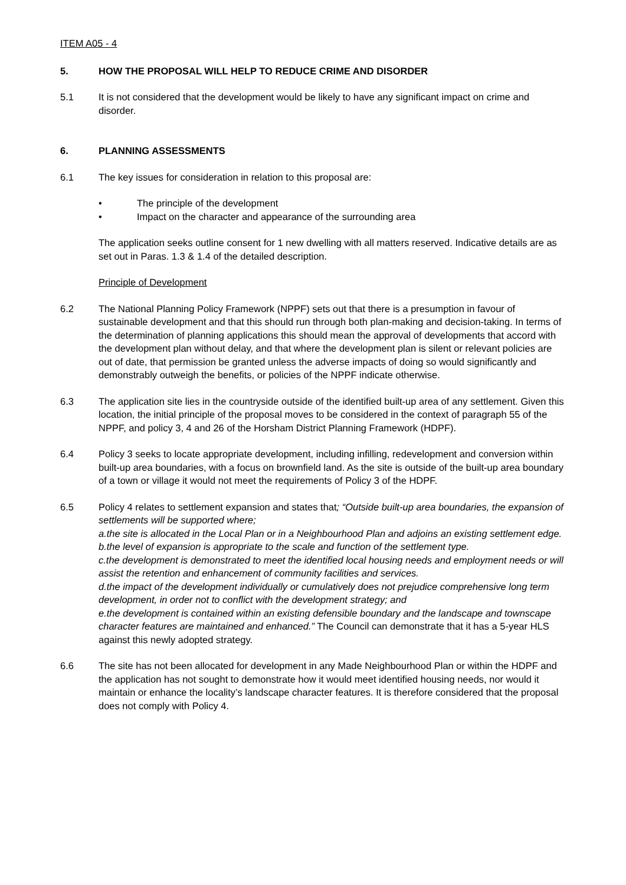ITEM A05 - 4
5. HOW THE PROPOSAL WILL HELP TO REDUCE CRIME AND DISORDER
5.1 It is not considered that the development would be likely to have any significant impact on crime and disorder.
6. PLANNING ASSESSMENTS
6.1 The key issues for consideration in relation to this proposal are:
• The principle of the development
• Impact on the character and appearance of the surrounding area
The application seeks outline consent for 1 new dwelling with all matters reserved. Indicative details are as set out in Paras. 1.3 & 1.4 of the detailed description.
Principle of Development
6.2 The National Planning Policy Framework (NPPF) sets out that there is a presumption in favour of sustainable development and that this should run through both plan-making and decision-taking. In terms of the determination of planning applications this should mean the approval of developments that accord with the development plan without delay, and that where the development plan is silent or relevant policies are out of date, that permission be granted unless the adverse impacts of doing so would significantly and demonstrably outweigh the benefits, or policies of the NPPF indicate otherwise.
6.3 The application site lies in the countryside outside of the identified built-up area of any settlement. Given this location, the initial principle of the proposal moves to be considered in the context of paragraph 55 of the NPPF, and policy 3, 4 and 26 of the Horsham District Planning Framework (HDPF).
6.4 Policy 3 seeks to locate appropriate development, including infilling, redevelopment and conversion within built-up area boundaries, with a focus on brownfield land. As the site is outside of the built-up area boundary of a town or village it would not meet the requirements of Policy 3 of the HDPF.
6.5 Policy 4 relates to settlement expansion and states that; “Outside built-up area boundaries, the expansion of settlements will be supported where;
a.the site is allocated in the Local Plan or in a Neighbourhood Plan and adjoins an existing settlement edge.
b.the level of expansion is appropriate to the scale and function of the settlement type.
c.the development is demonstrated to meet the identified local housing needs and employment needs or will assist the retention and enhancement of community facilities and services.
d.the impact of the development individually or cumulatively does not prejudice comprehensive long term development, in order not to conflict with the development strategy; and
e.the development is contained within an existing defensible boundary and the landscape and townscape character features are maintained and enhanced.” The Council can demonstrate that it has a 5-year HLS against this newly adopted strategy.
6.6 The site has not been allocated for development in any Made Neighbourhood Plan or within the HDPF and the application has not sought to demonstrate how it would meet identified housing needs, nor would it maintain or enhance the locality’s landscape character features. It is therefore considered that the proposal does not comply with Policy 4.